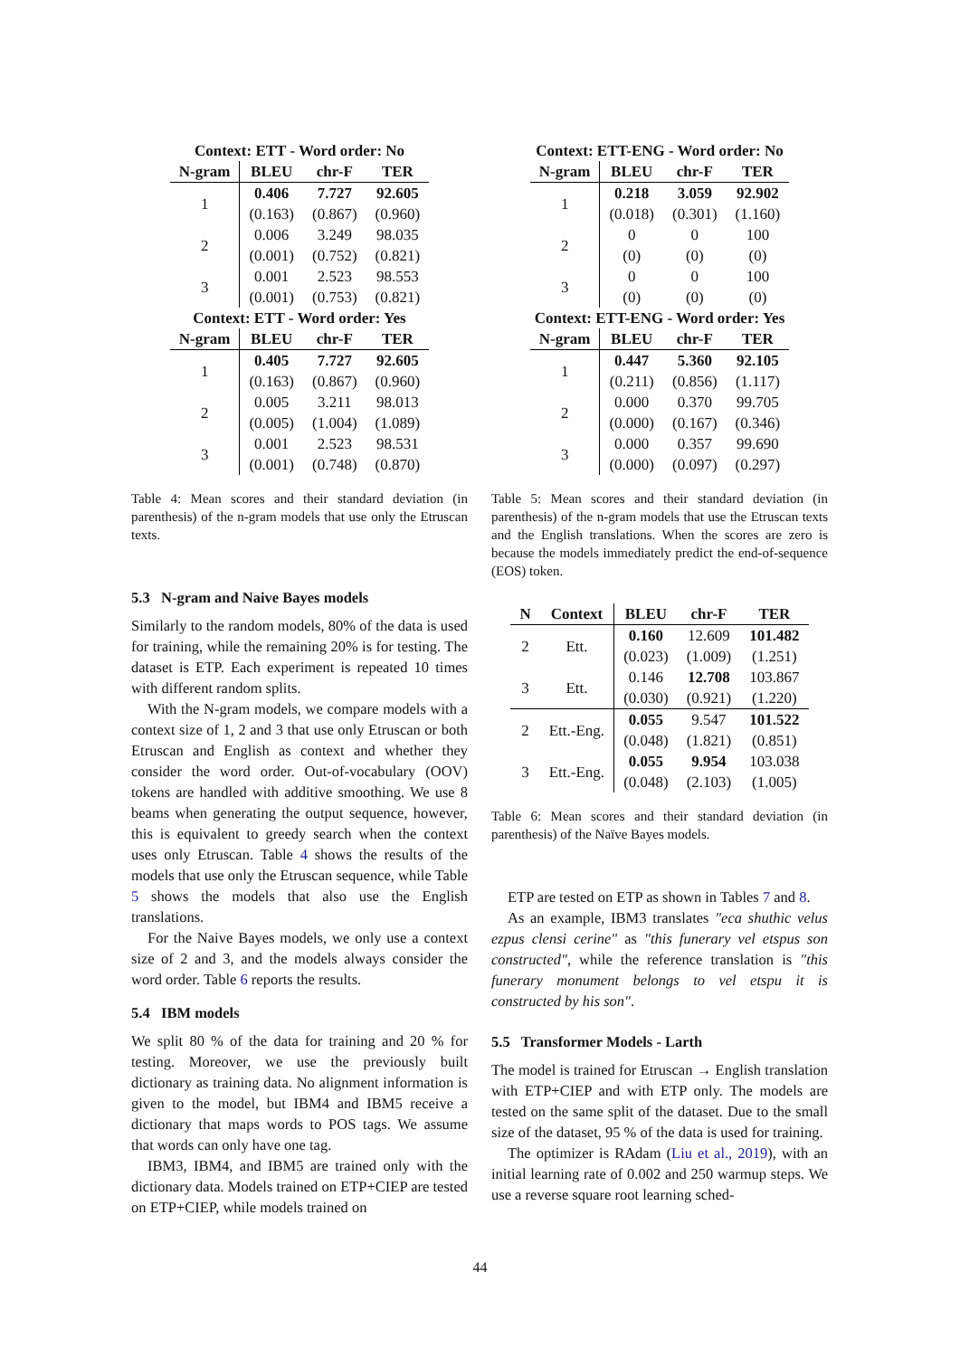Context: ETT - Word order: No
| N-gram | BLEU | chr-F | TER |
| --- | --- | --- | --- |
| 1 | 0.406 | 7.727 | 92.605 |
| | (0.163) | (0.867) | (0.960) |
| 2 | 0.006 | 3.249 | 98.035 |
| | (0.001) | (0.752) | (0.821) |
| 3 | 0.001 | 2.523 | 98.553 |
| | (0.001) | (0.753) | (0.821) |
Context: ETT - Word order: Yes
| N-gram | BLEU | chr-F | TER |
| --- | --- | --- | --- |
| 1 | 0.405 | 7.727 | 92.605 |
| | (0.163) | (0.867) | (0.960) |
| 2 | 0.005 | 3.211 | 98.013 |
| | (0.005) | (1.004) | (1.089) |
| 3 | 0.001 | 2.523 | 98.531 |
| | (0.001) | (0.748) | (0.870) |
Table 4: Mean scores and their standard deviation (in parenthesis) of the n-gram models that use only the Etruscan texts.
5.3 N-gram and Naive Bayes models
Similarly to the random models, 80% of the data is used for training, while the remaining 20% is for testing. The dataset is ETP. Each experiment is repeated 10 times with different random splits.
With the N-gram models, we compare models with a context size of 1, 2 and 3 that use only Etruscan or both Etruscan and English as context and whether they consider the word order. Out-of-vocabulary (OOV) tokens are handled with additive smoothing. We use 8 beams when generating the output sequence, however, this is equivalent to greedy search when the context uses only Etruscan. Table 4 shows the results of the models that use only the Etruscan sequence, while Table 5 shows the models that also use the English translations.
For the Naive Bayes models, we only use a context size of 2 and 3, and the models always consider the word order. Table 6 reports the results.
5.4 IBM models
We split 80 % of the data for training and 20 % for testing. Moreover, we use the previously built dictionary as training data. No alignment information is given to the model, but IBM4 and IBM5 receive a dictionary that maps words to POS tags. We assume that words can only have one tag.
IBM3, IBM4, and IBM5 are trained only with the dictionary data. Models trained on ETP+CIEP are tested on ETP+CIEP, while models trained on
Context: ETT-ENG - Word order: No
| N-gram | BLEU | chr-F | TER |
| --- | --- | --- | --- |
| 1 | 0.218 | 3.059 | 92.902 |
| | (0.018) | (0.301) | (1.160) |
| 2 | 0 | 0 | 100 |
| | (0) | (0) | (0) |
| 3 | 0 | 0 | 100 |
| | (0) | (0) | (0) |
Context: ETT-ENG - Word order: Yes
| N-gram | BLEU | chr-F | TER |
| --- | --- | --- | --- |
| 1 | 0.447 | 5.360 | 92.105 |
| | (0.211) | (0.856) | (1.117) |
| 2 | 0.000 | 0.370 | 99.705 |
| | (0.000) | (0.167) | (0.346) |
| 3 | 0.000 | 0.357 | 99.690 |
| | (0.000) | (0.097) | (0.297) |
Table 5: Mean scores and their standard deviation (in parenthesis) of the n-gram models that use the Etruscan texts and the English translations. When the scores are zero is because the models immediately predict the end-of-sequence (EOS) token.
| N | Context | BLEU | chr-F | TER |
| --- | --- | --- | --- | --- |
| 2 | Ett. | 0.160 | 12.609 | 101.482 |
| | | (0.023) | (1.009) | (1.251) |
| 3 | Ett. | 0.146 | 12.708 | 103.867 |
| | | (0.030) | (0.921) | (1.220) |
| 2 | Ett.-Eng. | 0.055 | 9.547 | 101.522 |
| | | (0.048) | (1.821) | (0.851) |
| 3 | Ett.-Eng. | 0.055 | 9.954 | 103.038 |
| | | (0.048) | (2.103) | (1.005) |
Table 6: Mean scores and their standard deviation (in parenthesis) of the Naïve Bayes models.
ETP are tested on ETP as shown in Tables 7 and 8.
As an example, IBM3 translates "eca shuthic velus ezpus clensi cerine" as "this funerary vel etspus son constructed", while the reference translation is "this funerary monument belongs to vel etspu it is constructed by his son".
5.5 Transformer Models - Larth
The model is trained for Etruscan → English translation with ETP+CIEP and with ETP only. The models are tested on the same split of the dataset. Due to the small size of the dataset, 95 % of the data is used for training.
The optimizer is RAdam (Liu et al., 2019), with an initial learning rate of 0.002 and 250 warmup steps. We use a reverse square root learning sched-
44